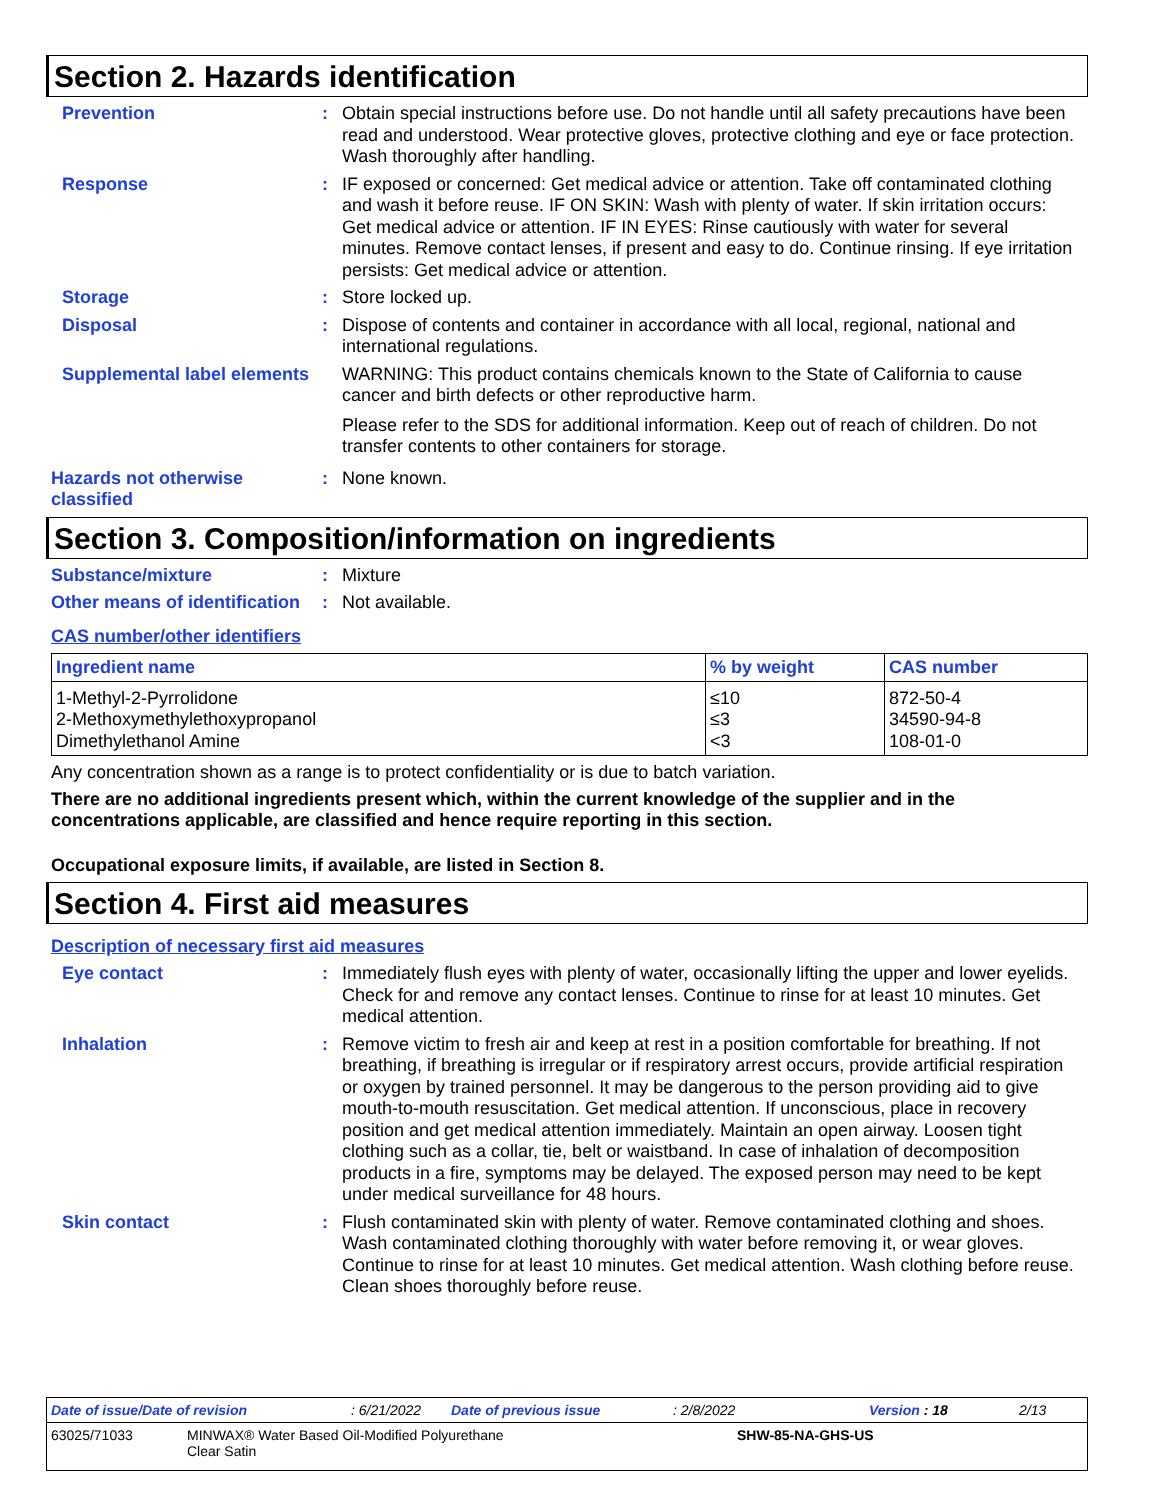Section 2. Hazards identification
Prevention : Obtain special instructions before use. Do not handle until all safety precautions have been read and understood. Wear protective gloves, protective clothing and eye or face protection. Wash thoroughly after handling.
Response : IF exposed or concerned: Get medical advice or attention. Take off contaminated clothing and wash it before reuse. IF ON SKIN: Wash with plenty of water. If skin irritation occurs: Get medical advice or attention. IF IN EYES: Rinse cautiously with water for several minutes. Remove contact lenses, if present and easy to do. Continue rinsing. If eye irritation persists: Get medical advice or attention.
Storage : Store locked up.
Disposal : Dispose of contents and container in accordance with all local, regional, national and international regulations.
Supplemental label elements
WARNING: This product contains chemicals known to the State of California to cause cancer and birth defects or other reproductive harm.
Please refer to the SDS for additional information. Keep out of reach of children. Do not transfer contents to other containers for storage.
Hazards not otherwise classified
: None known.
Section 3. Composition/information on ingredients
Substance/mixture : Mixture
Other means of identification
: Not available.
CAS number/other identifiers
| Ingredient name | % by weight | CAS number |
| --- | --- | --- |
| 1-Methyl-2-Pyrrolidone | ≤10 | 872-50-4 |
| 2-Methoxymethylethoxypropanol | ≤3 | 34590-94-8 |
| Dimethylethanol Amine | <3 | 108-01-0 |
Any concentration shown as a range is to protect confidentiality or is due to batch variation.
There are no additional ingredients present which, within the current knowledge of the supplier and in the concentrations applicable, are classified and hence require reporting in this section.
Occupational exposure limits, if available, are listed in Section 8.
Section 4. First aid measures
Description of necessary first aid measures
Eye contact : Immediately flush eyes with plenty of water, occasionally lifting the upper and lower eyelids. Check for and remove any contact lenses. Continue to rinse for at least 10 minutes. Get medical attention.
Inhalation : Remove victim to fresh air and keep at rest in a position comfortable for breathing. If not breathing, if breathing is irregular or if respiratory arrest occurs, provide artificial respiration or oxygen by trained personnel. It may be dangerous to the person providing aid to give mouth-to-mouth resuscitation. Get medical attention. If unconscious, place in recovery position and get medical attention immediately. Maintain an open airway. Loosen tight clothing such as a collar, tie, belt or waistband. In case of inhalation of decomposition products in a fire, symptoms may be delayed. The exposed person may need to be kept under medical surveillance for 48 hours.
Skin contact : Flush contaminated skin with plenty of water. Remove contaminated clothing and shoes. Wash contaminated clothing thoroughly with water before removing it, or wear gloves. Continue to rinse for at least 10 minutes. Get medical attention. Wash clothing before reuse. Clean shoes thoroughly before reuse.
Date of issue/Date of revision: 6/21/2022 Date of previous issue: 2/8/2022 Version : 18 2/13
63025/71033 MINWAX® Water Based Oil-Modified Polyurethane
Clear Satin SHW-85-NA-GHS-US